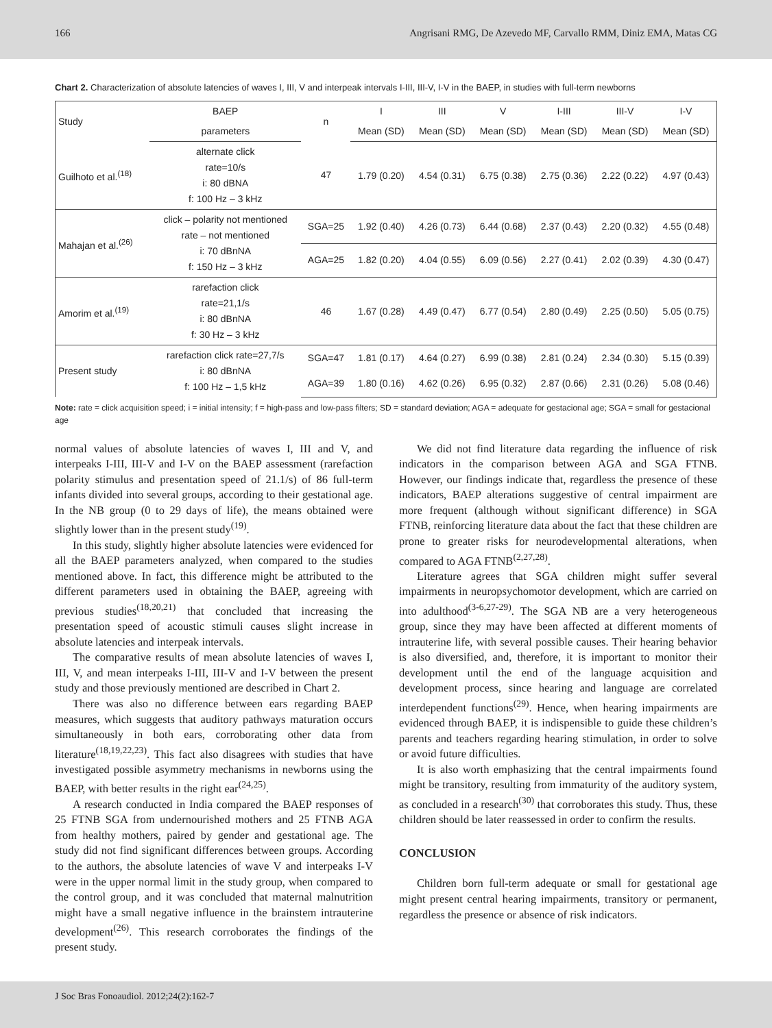166 Angrisani RMG, De Azevedo MF, Carvallo RMM, Diniz EMA, Matas CG
Chart 2. Characterization of absolute latencies of waves I, III, V and interpeak intervals I-III, III-V, I-V in the BAEP, in studies with full-term newborns
| Study | BAEP | n | I | III | V | I-III | III-V | I-V |
| --- | --- | --- | --- | --- | --- | --- | --- | --- |
| | parameters | | Mean (SD) | Mean (SD) | Mean (SD) | Mean (SD) | Mean (SD) | Mean (SD) |
| Guilhoto et al.<sup>(18)</sup> | alternate click rate=10/s i: 80 dBNA f: 100 Hz – 3 kHz | 47 | 1.79 (0.20) | 4.54 (0.31) | 6.75 (0.38) | 2.75 (0.36) | 2.22 (0.22) | 4.97 (0.43) |
| Mahajan et al.<sup>(26)</sup> | click – polarity not mentioned rate – not mentioned i: 70 dBnNA f: 150 Hz – 3 kHz | SGA=25 | 1.92 (0.40) | 4.26 (0.73) | 6.44 (0.68) | 2.37 (0.43) | 2.20 (0.32) | 4.55 (0.48) |
| | | AGA=25 | 1.82 (0.20) | 4.04 (0.55) | 6.09 (0.56) | 2.27 (0.41) | 2.02 (0.39) | 4.30 (0.47) |
| Amorim et al.<sup>(19)</sup> | rarefaction click rate=21,1/s i: 80 dBnNA f: 30 Hz – 3 kHz | 46 | 1.67 (0.28) | 4.49 (0.47) | 6.77 (0.54) | 2.80 (0.49) | 2.25 (0.50) | 5.05 (0.75) |
| Present study | rarefaction click rate=27,7/s i: 80 dBnNA f: 100 Hz – 1,5 kHz | SGA=47 | 1.81 (0.17) | 4.64 (0.27) | 6.99 (0.38) | 2.81 (0.24) | 2.34 (0.30) | 5.15 (0.39) |
| | | AGA=39 | 1.80 (0.16) | 4.62 (0.26) | 6.95 (0.32) | 2.87 (0.66) | 2.31 (0.26) | 5.08 (0.46) |
Note: rate = click acquisition speed; i = initial intensity; f = high-pass and low-pass filters; SD = standard deviation; AGA = adequate for gestacional age; SGA = small for gestacional age
normal values of absolute latencies of waves I, III and V, and interpeaks I-III, III-V and I-V on the BAEP assessment (rarefaction polarity stimulus and presentation speed of 21.1/s) of 86 full-term infants divided into several groups, according to their gestational age. In the NB group (0 to 29 days of life), the means obtained were slightly lower than in the present study<sup>(19)</sup>.
In this study, slightly higher absolute latencies were evidenced for all the BAEP parameters analyzed, when compared to the studies mentioned above. In fact, this difference might be attributed to the different parameters used in obtaining the BAEP, agreeing with previous studies<sup>(18,20,21)</sup> that concluded that increasing the presentation speed of acoustic stimuli causes slight increase in absolute latencies and interpeak intervals.
The comparative results of mean absolute latencies of waves I, III, V, and mean interpeaks I-III, III-V and I-V between the present study and those previously mentioned are described in Chart 2.
There was also no difference between ears regarding BAEP measures, which suggests that auditory pathways maturation occurs simultaneously in both ears, corroborating other data from literature<sup>(18,19,22,23)</sup>. This fact also disagrees with studies that have investigated possible asymmetry mechanisms in newborns using the BAEP, with better results in the right ear<sup>(24,25)</sup>.
A research conducted in India compared the BAEP responses of 25 FTNB SGA from undernourished mothers and 25 FTNB AGA from healthy mothers, paired by gender and gestational age. The study did not find significant differences between groups. According to the authors, the absolute latencies of wave V and interpeaks I-V were in the upper normal limit in the study group, when compared to the control group, and it was concluded that maternal malnutrition might have a small negative influence in the brainstem intrauterine development<sup>(26)</sup>. This research corroborates the findings of the present study.
We did not find literature data regarding the influence of risk indicators in the comparison between AGA and SGA FTNB. However, our findings indicate that, regardless the presence of these indicators, BAEP alterations suggestive of central impairment are more frequent (although without significant difference) in SGA FTNB, reinforcing literature data about the fact that these children are prone to greater risks for neurodevelopmental alterations, when compared to AGA FTNB<sup>(2,27,28)</sup>.
Literature agrees that SGA children might suffer several impairments in neuropsychomotor development, which are carried on into adulthood<sup>(3-6,27-29)</sup>. The SGA NB are a very heterogeneous group, since they may have been affected at different moments of intrauterine life, with several possible causes. Their hearing behavior is also diversified, and, therefore, it is important to monitor their development until the end of the language acquisition and development process, since hearing and language are correlated interdependent functions<sup>(29)</sup>. Hence, when hearing impairments are evidenced through BAEP, it is indispensible to guide these children’s parents and teachers regarding hearing stimulation, in order to solve or avoid future difficulties.
It is also worth emphasizing that the central impairments found might be transitory, resulting from immaturity of the auditory system, as concluded in a research<sup>(30)</sup> that corroborates this study. Thus, these children should be later reassessed in order to confirm the results.
CONCLUSION
Children born full-term adequate or small for gestational age might present central hearing impairments, transitory or permanent, regardless the presence or absence of risk indicators.
J Soc Bras Fonoaudiol. 2012;24(2):162-7